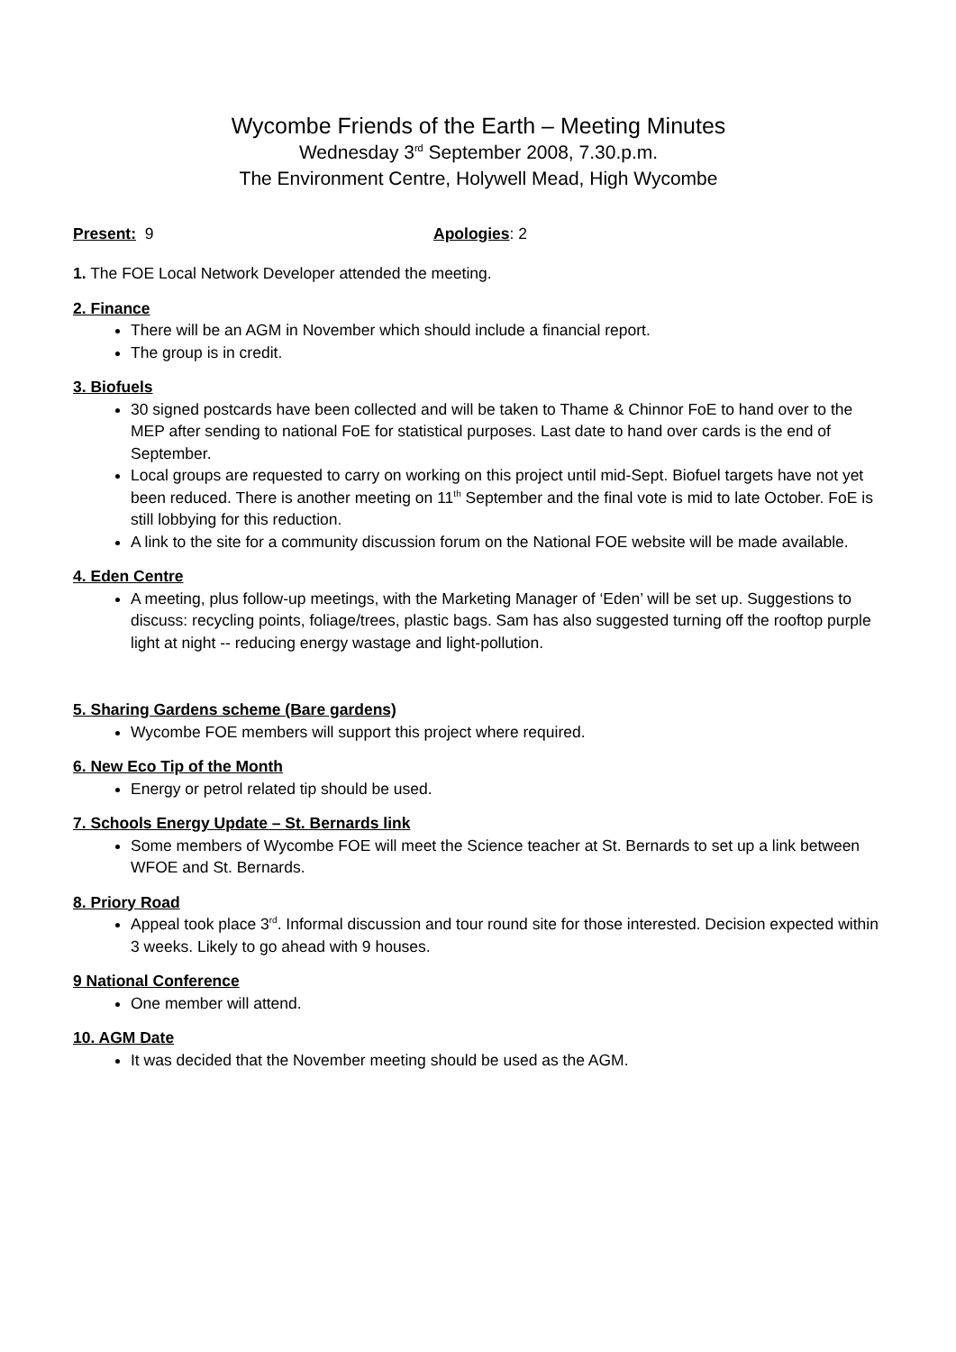Wycombe Friends of the Earth – Meeting Minutes
Wednesday 3<sup>rd</sup> September 2008, 7.30.p.m.
The Environment Centre, Holywell Mead, High Wycombe
Present: 9 Apologies: 2
1. The FOE Local Network Developer attended the meeting.
2. Finance
There will be an AGM in November which should include a financial report.
The group is in credit.
3. Biofuels
30 signed postcards have been collected and will be taken to Thame & Chinnor FoE to hand over to the MEP after sending to national FoE for statistical purposes. Last date to hand over cards is the end of September.
Local groups are requested to carry on working on this project until mid-Sept. Biofuel targets have not yet been reduced. There is another meeting on 11<sup>th</sup> September and the final vote is mid to late October. FoE is still lobbying for this reduction.
A link to the site for a community discussion forum on the National FOE website will be made available.
4. Eden Centre
A meeting, plus follow-up meetings, with the Marketing Manager of ‘Eden’ will be set up. Suggestions to discuss: recycling points, foliage/trees, plastic bags. Sam has also suggested turning off the rooftop purple light at night -- reducing energy wastage and light-pollution.
5. Sharing Gardens scheme (Bare gardens)
Wycombe FOE members will support this project where required.
6. New Eco Tip of the Month
Energy or petrol related tip should be used.
7. Schools Energy Update – St. Bernards link
Some members of Wycombe FOE will meet the Science teacher at St. Bernards to set up a link between WFOE and St. Bernards.
8. Priory Road
Appeal took place 3<sup>rd</sup>. Informal discussion and tour round site for those interested. Decision expected within 3 weeks. Likely to go ahead with 9 houses.
9 National Conference
One member will attend.
10. AGM Date
It was decided that the November meeting should be used as the AGM.